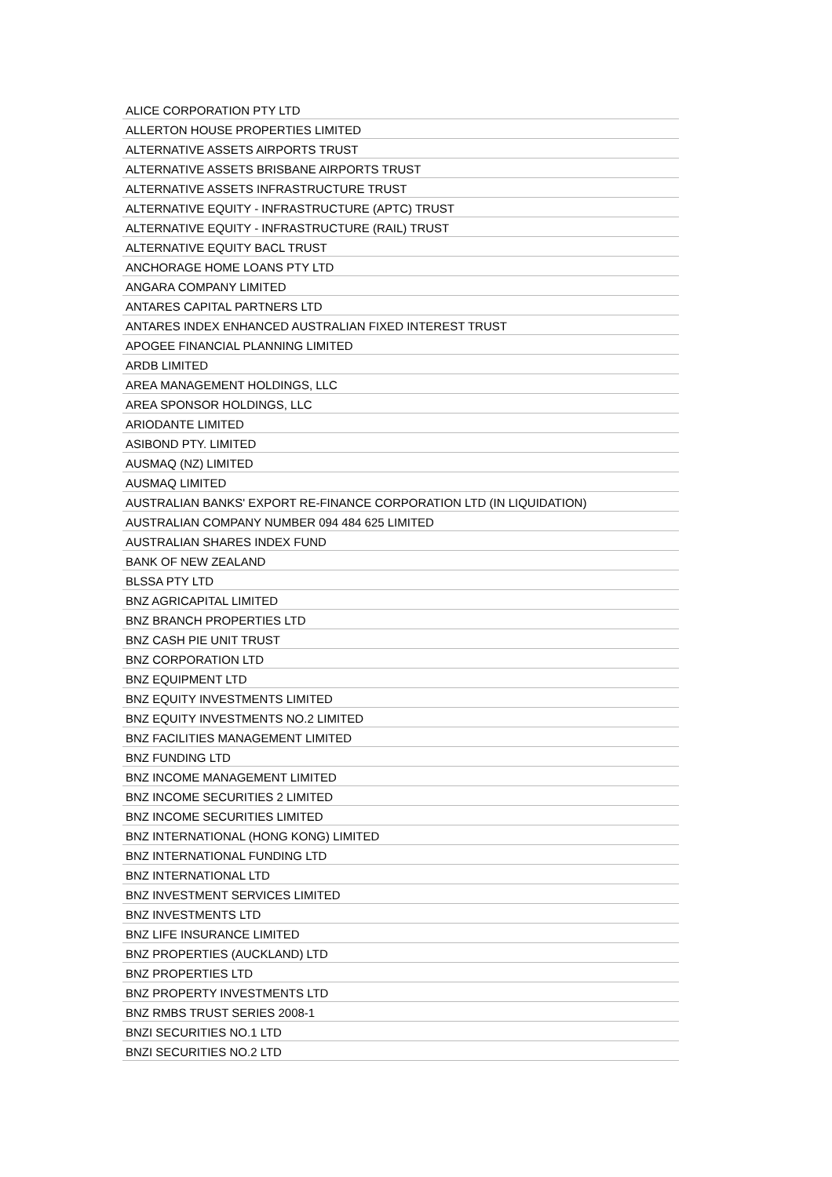| ALICE CORPORATION PTY LTD |
| ALLERTON HOUSE PROPERTIES LIMITED |
| ALTERNATIVE ASSETS AIRPORTS TRUST |
| ALTERNATIVE ASSETS BRISBANE AIRPORTS TRUST |
| ALTERNATIVE ASSETS INFRASTRUCTURE TRUST |
| ALTERNATIVE EQUITY - INFRASTRUCTURE (APTC) TRUST |
| ALTERNATIVE EQUITY - INFRASTRUCTURE (RAIL) TRUST |
| ALTERNATIVE EQUITY BACL TRUST |
| ANCHORAGE HOME LOANS PTY LTD |
| ANGARA COMPANY LIMITED |
| ANTARES CAPITAL PARTNERS LTD |
| ANTARES INDEX ENHANCED AUSTRALIAN FIXED INTEREST TRUST |
| APOGEE FINANCIAL PLANNING LIMITED |
| ARDB LIMITED |
| AREA MANAGEMENT HOLDINGS, LLC |
| AREA SPONSOR HOLDINGS, LLC |
| ARIODANTE LIMITED |
| ASIBOND PTY. LIMITED |
| AUSMAQ (NZ) LIMITED |
| AUSMAQ LIMITED |
| AUSTRALIAN BANKS' EXPORT RE-FINANCE CORPORATION LTD (IN LIQUIDATION) |
| AUSTRALIAN COMPANY NUMBER 094 484 625 LIMITED |
| AUSTRALIAN SHARES INDEX FUND |
| BANK OF NEW ZEALAND |
| BLSSA PTY LTD |
| BNZ AGRICAPITAL LIMITED |
| BNZ BRANCH PROPERTIES LTD |
| BNZ CASH PIE UNIT TRUST |
| BNZ CORPORATION LTD |
| BNZ EQUIPMENT LTD |
| BNZ EQUITY INVESTMENTS LIMITED |
| BNZ EQUITY INVESTMENTS NO.2 LIMITED |
| BNZ FACILITIES MANAGEMENT LIMITED |
| BNZ FUNDING LTD |
| BNZ INCOME MANAGEMENT LIMITED |
| BNZ INCOME SECURITIES 2 LIMITED |
| BNZ INCOME SECURITIES LIMITED |
| BNZ INTERNATIONAL (HONG KONG) LIMITED |
| BNZ INTERNATIONAL FUNDING LTD |
| BNZ INTERNATIONAL LTD |
| BNZ INVESTMENT SERVICES LIMITED |
| BNZ INVESTMENTS LTD |
| BNZ LIFE INSURANCE LIMITED |
| BNZ PROPERTIES (AUCKLAND) LTD |
| BNZ PROPERTIES LTD |
| BNZ PROPERTY INVESTMENTS LTD |
| BNZ RMBS TRUST SERIES 2008-1 |
| BNZI SECURITIES NO.1 LTD |
| BNZI SECURITIES NO.2 LTD |